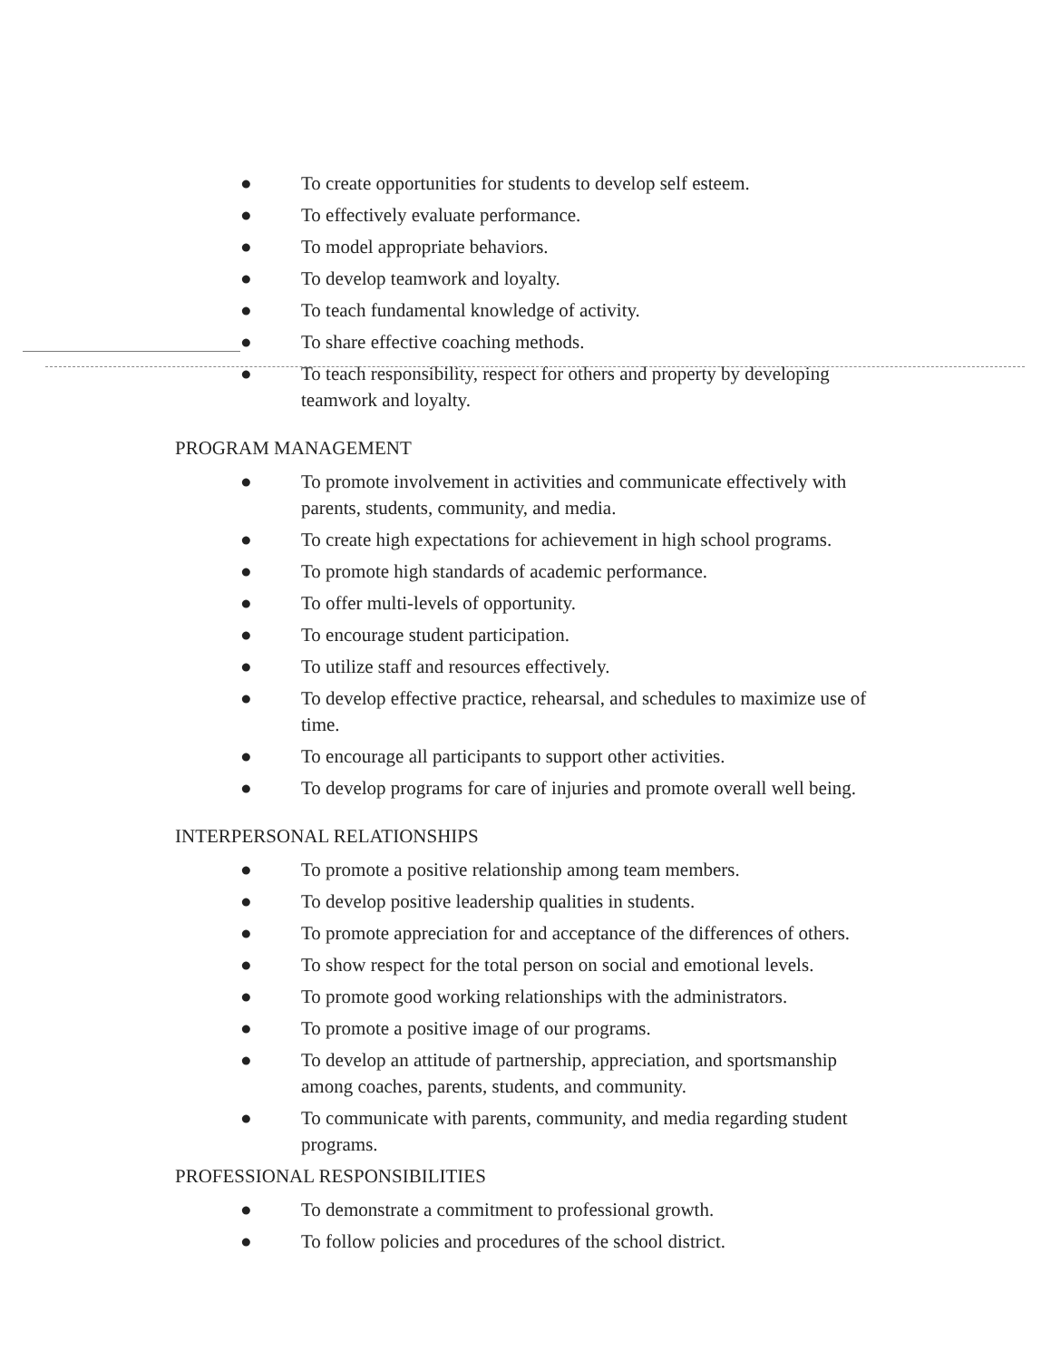● To create opportunities for students to develop self esteem.
● To effectively evaluate performance.
● To model appropriate behaviors.
● To develop teamwork and loyalty.
● To teach fundamental knowledge of activity.
● To share effective coaching methods.
● To teach responsibility, respect for others and property by developing teamwork and loyalty.
PROGRAM MANAGEMENT
● To promote involvement in activities and communicate effectively with parents, students, community, and media.
● To create high expectations for achievement in high school programs.
● To promote high standards of academic performance.
● To offer multi-levels of opportunity.
● To encourage student participation.
● To utilize staff and resources effectively.
● To develop effective practice, rehearsal, and schedules to maximize use of time.
● To encourage all participants to support other activities.
● To develop programs for care of injuries and promote overall well being.
INTERPERSONAL RELATIONSHIPS
● To promote a positive relationship among team members.
● To develop positive leadership qualities in students.
● To promote appreciation for and acceptance of the differences of others.
● To show respect for the total person on social and emotional levels.
● To promote good working relationships with the administrators.
● To promote a positive image of our programs.
● To develop an attitude of partnership, appreciation, and sportsmanship among coaches, parents, students, and community.
● To communicate with parents, community, and media regarding student programs.
PROFESSIONAL RESPONSIBILITIES
● To demonstrate a commitment to professional growth.
● To follow policies and procedures of the school district.